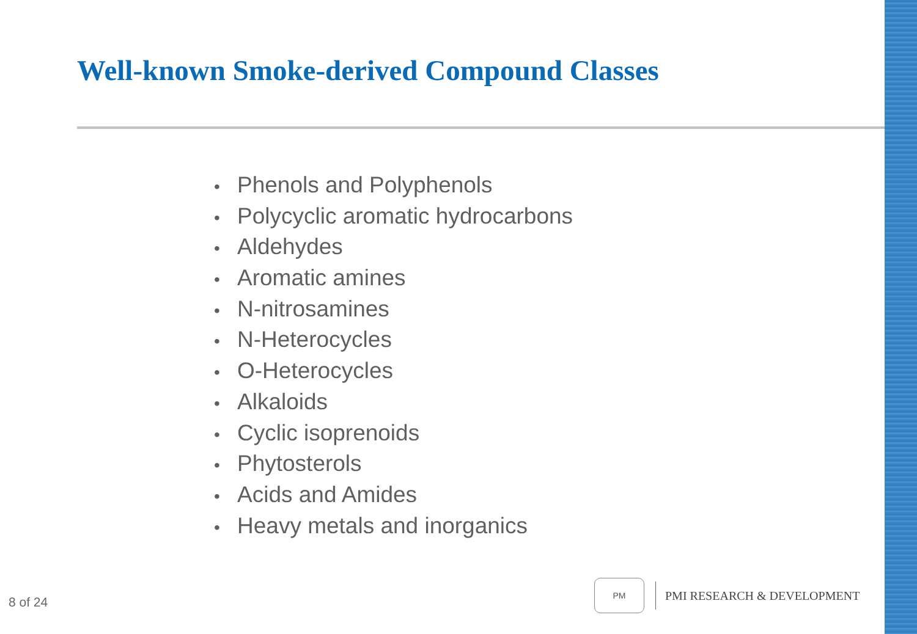Well-known Smoke-derived Compound Classes
• Phenols and Polyphenols
• Polycyclic aromatic hydrocarbons
• Aldehydes
• Aromatic amines
• N-nitrosamines
• N-Heterocycles
• O-Heterocycles
• Alkaloids
• Cyclic isoprenoids
• Phytosterols
• Acids and Amides
• Heavy metals and inorganics
8 of 24
PM
PMI RESEARCH & DEVELOPMENT